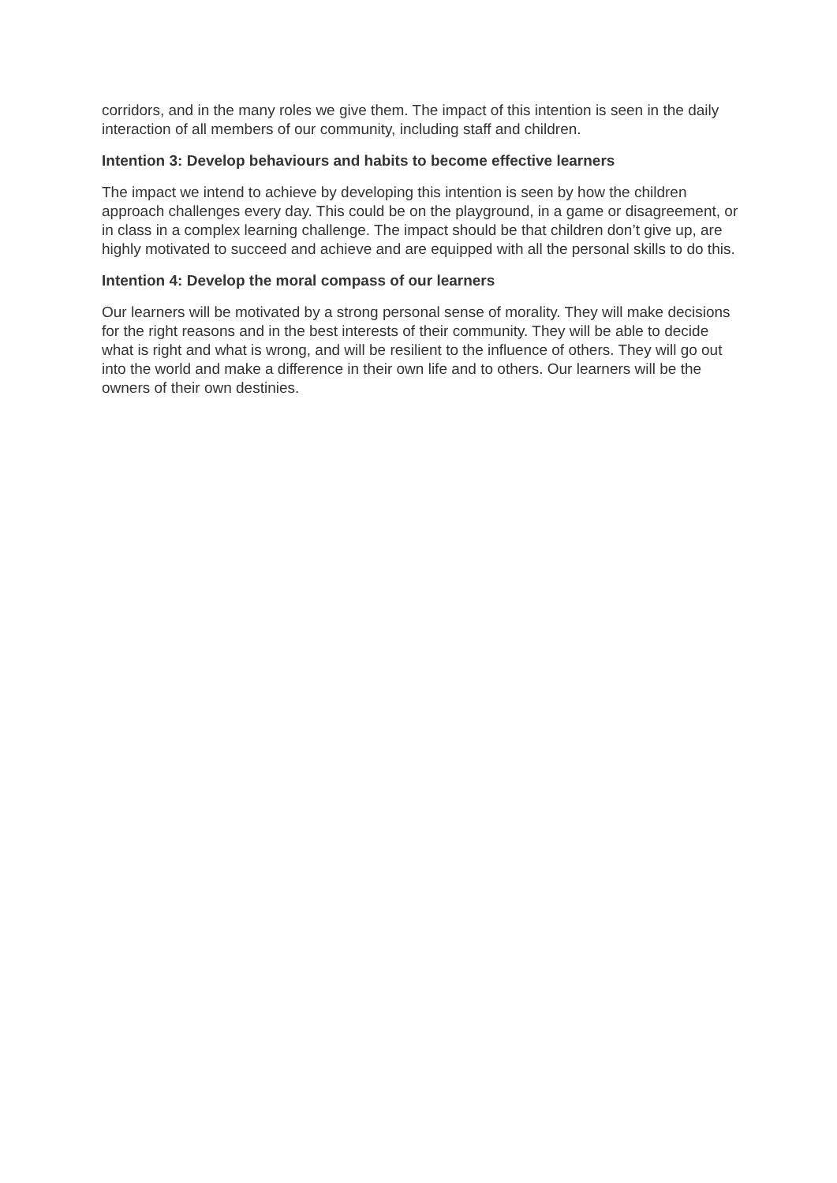corridors, and in the many roles we give them. The impact of this intention is seen in the daily interaction of all members of our community, including staff and children.
Intention 3: Develop behaviours and habits to become effective learners
The impact we intend to achieve by developing this intention is seen by how the children approach challenges every day. This could be on the playground, in a game or disagreement, or in class in a complex learning challenge. The impact should be that children don’t give up, are highly motivated to succeed and achieve and are equipped with all the personal skills to do this.
Intention 4: Develop the moral compass of our learners
Our learners will be motivated by a strong personal sense of morality. They will make decisions for the right reasons and in the best interests of their community. They will be able to decide what is right and what is wrong, and will be resilient to the influence of others. They will go out into the world and make a difference in their own life and to others. Our learners will be the owners of their own destinies.